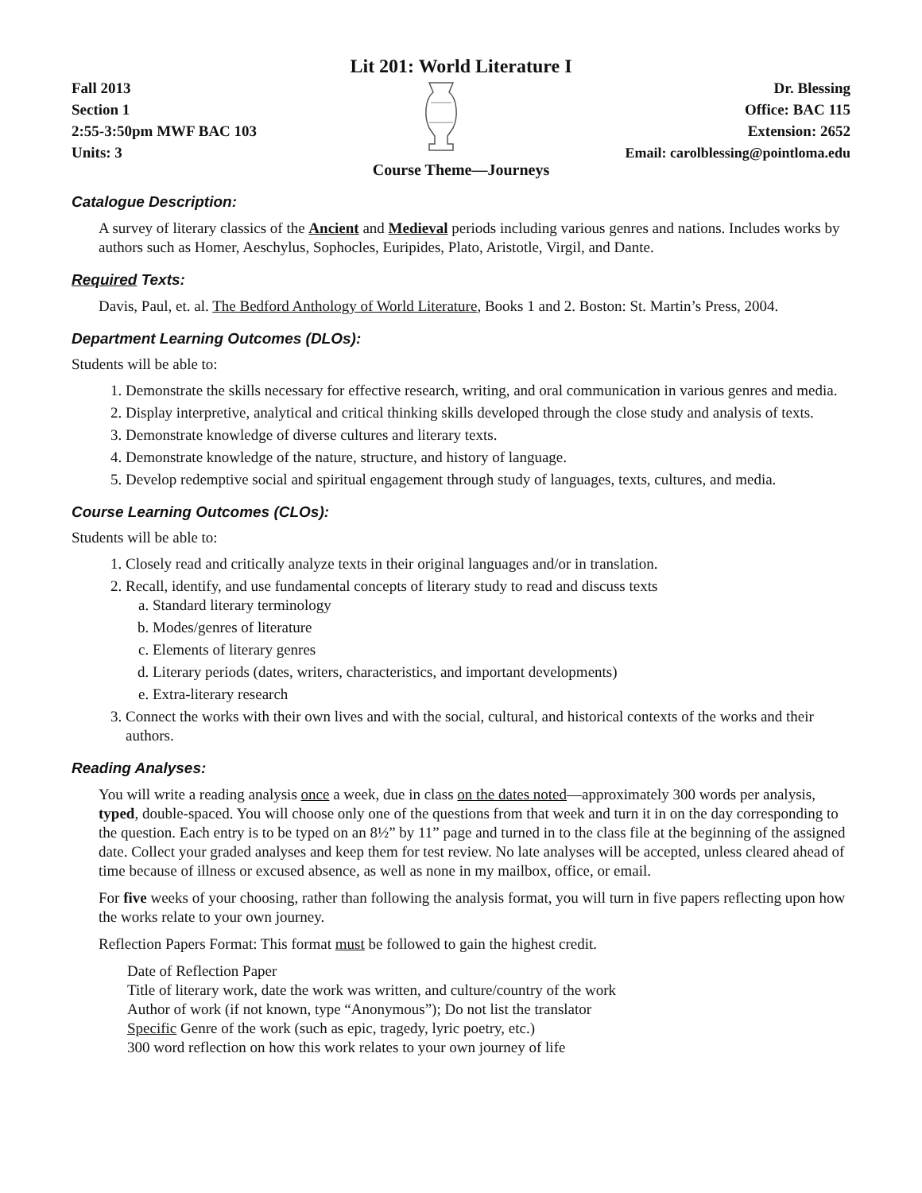Lit 201: World Literature I
Fall 2013
Section 1
2:55-3:50pm MWF BAC 103
Units: 3
Dr. Blessing
Office: BAC 115
Extension: 2652
Email: carolblessing@pointloma.edu
Course Theme—Journeys
Catalogue Description:
A survey of literary classics of the Ancient and Medieval periods including various genres and nations. Includes works by authors such as Homer, Aeschylus, Sophocles, Euripides, Plato, Aristotle, Virgil, and Dante.
Required Texts:
Davis, Paul, et. al. The Bedford Anthology of World Literature, Books 1 and 2. Boston: St. Martin’s Press, 2004.
Department Learning Outcomes (DLOs):
Students will be able to:
1. Demonstrate the skills necessary for effective research, writing, and oral communication in various genres and media.
2. Display interpretive, analytical and critical thinking skills developed through the close study and analysis of texts.
3. Demonstrate knowledge of diverse cultures and literary texts.
4. Demonstrate knowledge of the nature, structure, and history of language.
5. Develop redemptive social and spiritual engagement through study of languages, texts, cultures, and media.
Course Learning Outcomes (CLOs):
Students will be able to:
1. Closely read and critically analyze texts in their original languages and/or in translation.
2. Recall, identify, and use fundamental concepts of literary study to read and discuss texts
a. Standard literary terminology
b. Modes/genres of literature
c. Elements of literary genres
d. Literary periods (dates, writers, characteristics, and important developments)
e. Extra-literary research
3. Connect the works with their own lives and with the social, cultural, and historical contexts of the works and their authors.
Reading Analyses:
You will write a reading analysis once a week, due in class on the dates noted—approximately 300 words per analysis, typed, double-spaced. You will choose only one of the questions from that week and turn it in on the day corresponding to the question. Each entry is to be typed on an 8½” by 11” page and turned in to the class file at the beginning of the assigned date. Collect your graded analyses and keep them for test review. No late analyses will be accepted, unless cleared ahead of time because of illness or excused absence, as well as none in my mailbox, office, or email.
For five weeks of your choosing, rather than following the analysis format, you will turn in five papers reflecting upon how the works relate to your own journey.
Reflection Papers Format: This format must be followed to gain the highest credit.
Date of Reflection Paper
Title of literary work, date the work was written, and culture/country of the work
Author of work (if not known, type “Anonymous”); Do not list the translator
Specific Genre of the work (such as epic, tragedy, lyric poetry, etc.)
300 word reflection on how this work relates to your own journey of life